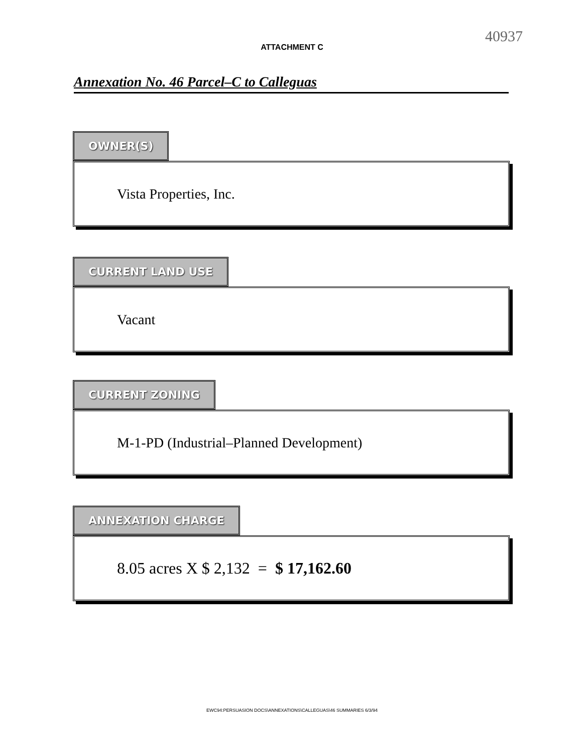40937
ATTACHMENT C
Annexation No. 46 Parcel–C to Calleguas
OWNER(S)
Vista Properties, Inc.
CURRENT LAND USE
Vacant
CURRENT ZONING
M-1-PD (Industrial–Planned Development)
ANNEXATION CHARGE
8.05 acres X $ 2,132 = $ 17,162.60
EWC94:PERSUASION DOCS\ANNEXATIONS\CALLEGUAS\46 SUMMARIES 6/3/94